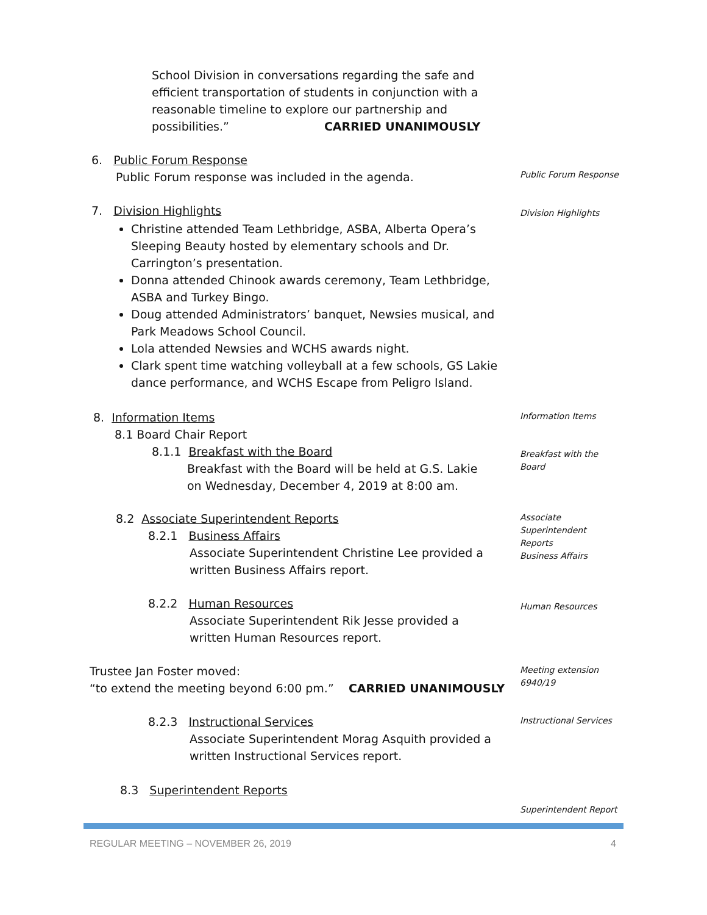School Division in conversations regarding the safe and efficient transportation of students in conjunction with a reasonable timeline to explore our partnership and possibilities.” CARRIED UNANIMOUSLY
6. Public Forum Response
Public Forum response was included in the agenda.
Public Forum Response
7. Division Highlights
Christine attended Team Lethbridge, ASBA, Alberta Opera’s Sleeping Beauty hosted by elementary schools and Dr. Carrington’s presentation.
Donna attended Chinook awards ceremony, Team Lethbridge, ASBA and Turkey Bingo.
Doug attended Administrators’ banquet, Newsies musical, and Park Meadows School Council.
Lola attended Newsies and WCHS awards night.
Clark spent time watching volleyball at a few schools, GS Lakie dance performance, and WCHS Escape from Peligro Island.
Division Highlights
8. Information Items
8.1 Board Chair Report
Information Items
8.1.1 Breakfast with the Board
Breakfast with the Board will be held at G.S. Lakie on Wednesday, December 4, 2019 at 8:00 am.
Breakfast with the
Board
8.2 Associate Superintendent Reports
Associate
Superintendent
Reports
Business Affairs
8.2.1 Business Affairs
Associate Superintendent Christine Lee provided a written Business Affairs report.
8.2.2 Human Resources
Associate Superintendent Rik Jesse provided a written Human Resources report.
Human Resources
Trustee Jan Foster moved:
“to extend the meeting beyond 6:00 pm.” CARRIED UNANIMOUSLY
Meeting extension
6940/19
8.2.3 Instructional Services
Associate Superintendent Morag Asquith provided a written Instructional Services report.
Instructional Services
8.3 Superintendent Reports
Superintendent Report
REGULAR MEETING – NOVEMBER 26, 2019
4